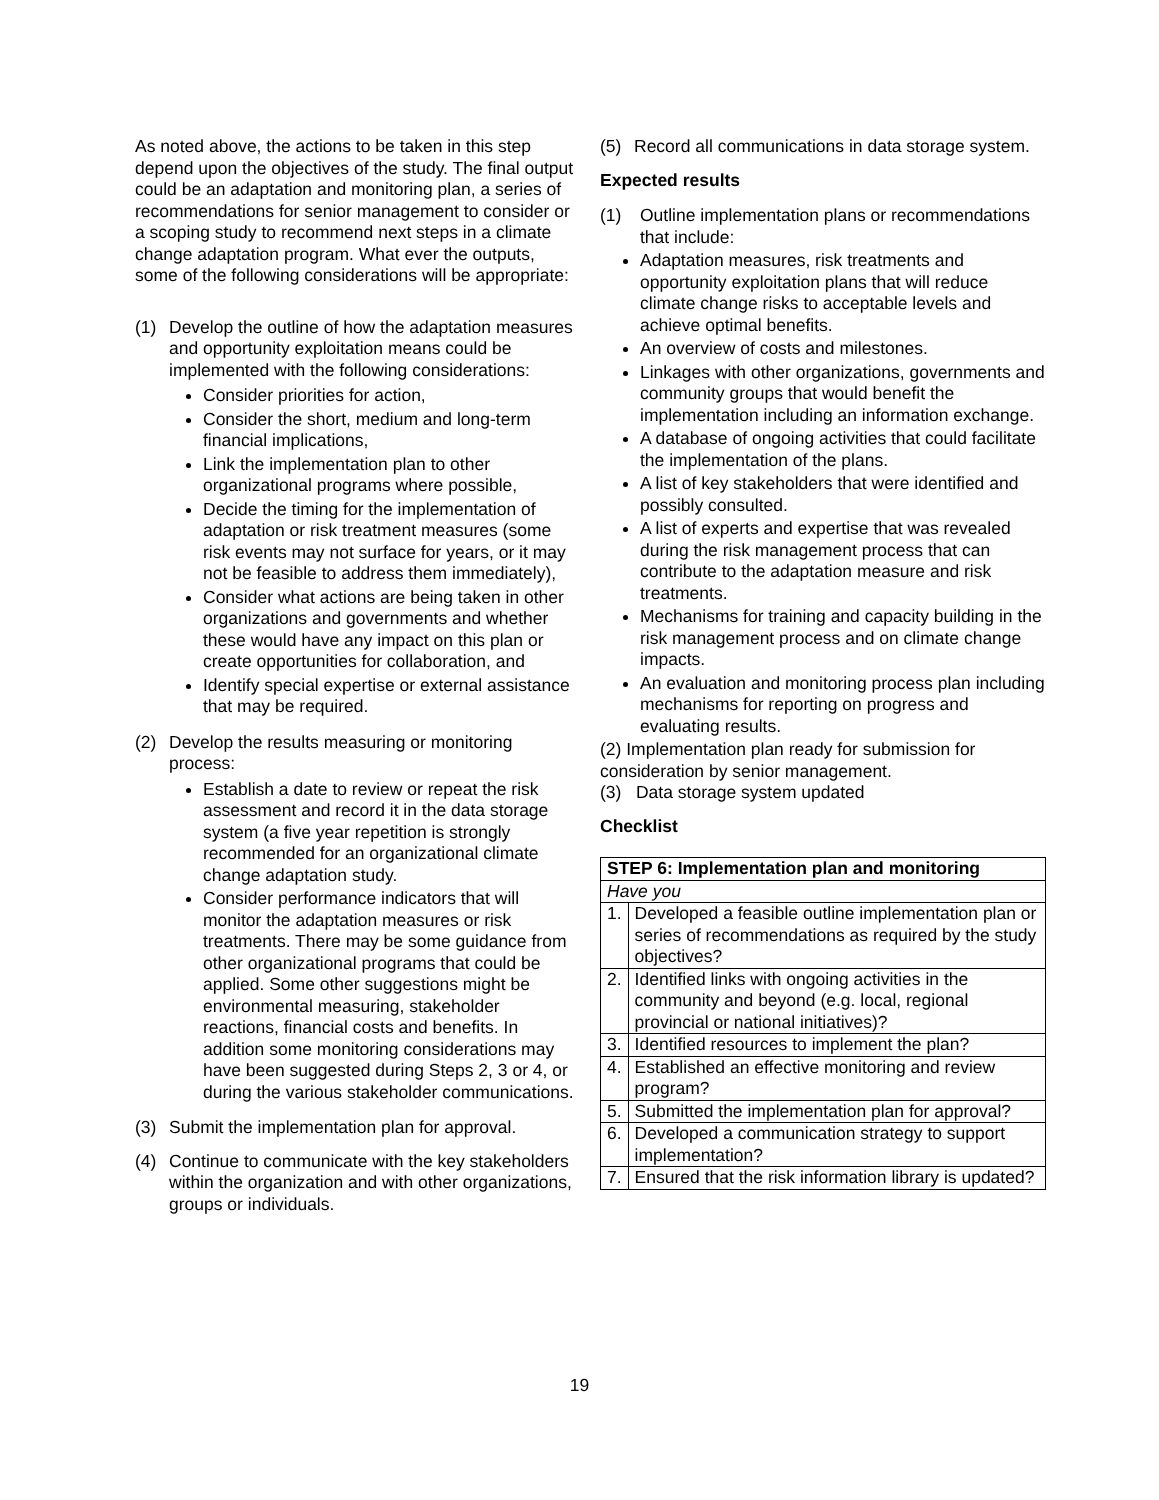As noted above, the actions to be taken in this step depend upon the objectives of the study. The final output could be an adaptation and monitoring plan, a series of recommendations for senior management to consider or a scoping study to recommend next steps in a climate change adaptation program. What ever the outputs, some of the following considerations will be appropriate:
(1) Develop the outline of how the adaptation measures and opportunity exploitation means could be implemented with the following considerations:
Consider priorities for action,
Consider the short, medium and long-term financial implications,
Link the implementation plan to other organizational programs where possible,
Decide the timing for the implementation of adaptation or risk treatment measures (some risk events may not surface for years, or it may not be feasible to address them immediately),
Consider what actions are being taken in other organizations and governments and whether these would have any impact on this plan or create opportunities for collaboration, and
Identify special expertise or external assistance that may be required.
(2) Develop the results measuring or monitoring process:
Establish a date to review or repeat the risk assessment and record it in the data storage system (a five year repetition is strongly recommended for an organizational climate change adaptation study.
Consider performance indicators that will monitor the adaptation measures or risk treatments. There may be some guidance from other organizational programs that could be applied. Some other suggestions might be environmental measuring, stakeholder reactions, financial costs and benefits. In addition some monitoring considerations may have been suggested during Steps 2, 3 or 4, or during the various stakeholder communications.
(3) Submit the implementation plan for approval.
(4) Continue to communicate with the key stakeholders within the organization and with other organizations, groups or individuals.
(5) Record all communications in data storage system.
Expected results
(1) Outline implementation plans or recommendations that include:
Adaptation measures, risk treatments and opportunity exploitation plans that will reduce climate change risks to acceptable levels and achieve optimal benefits.
An overview of costs and milestones.
Linkages with other organizations, governments and community groups that would benefit the implementation including an information exchange.
A database of ongoing activities that could facilitate the implementation of the plans.
A list of key stakeholders that were identified and possibly consulted.
A list of experts and expertise that was revealed during the risk management process that can contribute to the adaptation measure and risk treatments.
Mechanisms for training and capacity building in the risk management process and on climate change impacts.
An evaluation and monitoring process plan including mechanisms for reporting on progress and evaluating results.
(2) Implementation plan ready for submission for consideration by senior management.
(3) Data storage system updated
Checklist
| STEP 6: Implementation plan and monitoring | |
| --- | --- |
| Have you | |
| 1. | Developed a feasible outline implementation plan or series of recommendations as required by the study objectives? |
| 2. | Identified links with ongoing activities in the community and beyond (e.g. local, regional provincial or national initiatives)? |
| 3. | Identified resources to implement the plan? |
| 4. | Established an effective monitoring and review program? |
| 5. | Submitted the implementation plan for approval? |
| 6. | Developed a communication strategy to support implementation? |
| 7. | Ensured that the risk information library is updated? |
19